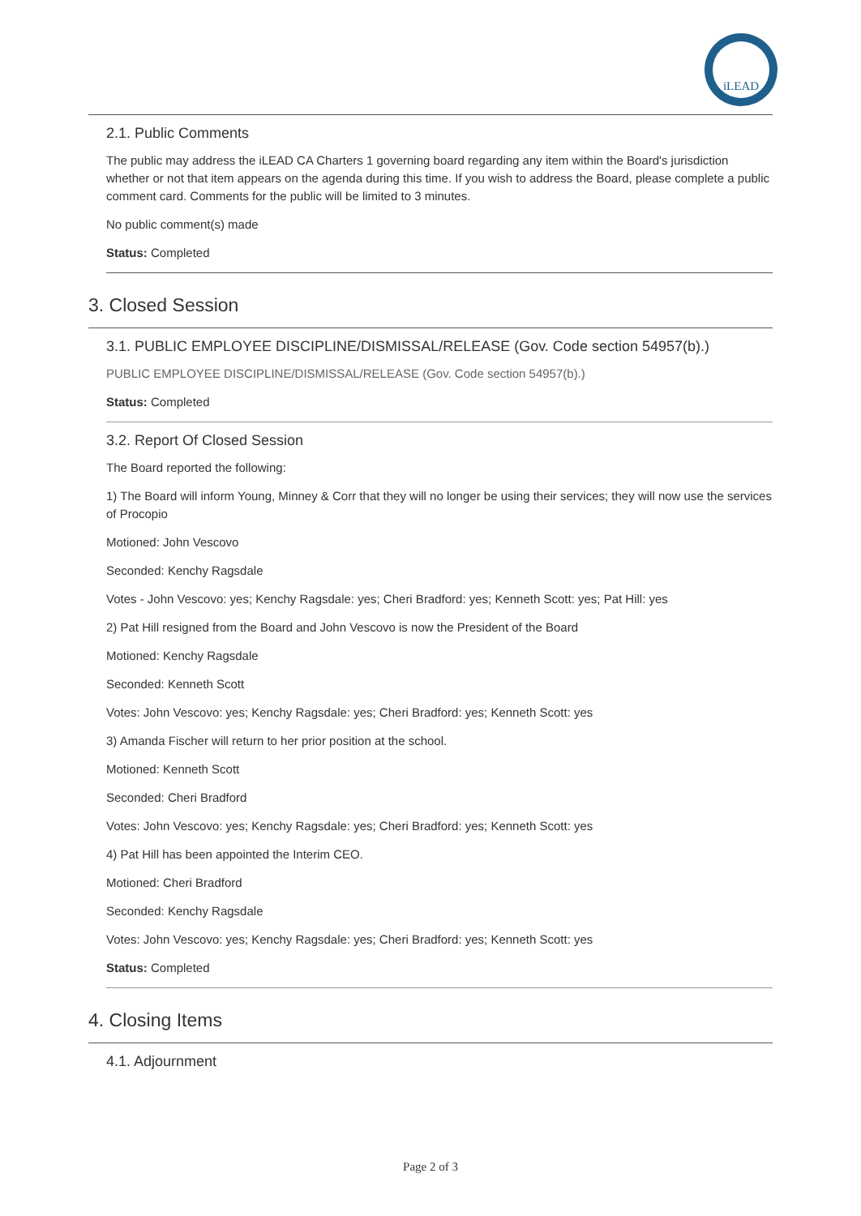iLEAD
2.1. Public Comments
The public may address the iLEAD CA Charters 1 governing board regarding any item within the Board's jurisdiction whether or not that item appears on the agenda during this time. If you wish to address the Board, please complete a public comment card. Comments for the public will be limited to 3 minutes.
No public comment(s) made
Status: Completed
3. Closed Session
3.1. PUBLIC EMPLOYEE DISCIPLINE/DISMISSAL/RELEASE (Gov. Code section 54957(b).)
PUBLIC EMPLOYEE DISCIPLINE/DISMISSAL/RELEASE (Gov. Code section 54957(b).)
Status: Completed
3.2. Report Of Closed Session
The Board reported the following:
1) The Board will inform Young, Minney & Corr that they will no longer be using their services; they will now use the services of Procopio
Motioned: John Vescovo
Seconded: Kenchy Ragsdale
Votes - John Vescovo: yes; Kenchy Ragsdale: yes; Cheri Bradford: yes; Kenneth Scott: yes; Pat Hill: yes
2) Pat Hill resigned from the Board and John Vescovo is now the President of the Board
Motioned: Kenchy Ragsdale
Seconded: Kenneth Scott
Votes: John Vescovo: yes; Kenchy Ragsdale: yes; Cheri Bradford: yes; Kenneth Scott: yes
3) Amanda Fischer will return to her prior position at the school.
Motioned: Kenneth Scott
Seconded: Cheri Bradford
Votes: John Vescovo: yes; Kenchy Ragsdale: yes; Cheri Bradford: yes; Kenneth Scott: yes
4) Pat Hill has been appointed the Interim CEO.
Motioned: Cheri Bradford
Seconded: Kenchy Ragsdale
Votes: John Vescovo: yes; Kenchy Ragsdale: yes; Cheri Bradford: yes; Kenneth Scott: yes
Status: Completed
4. Closing Items
4.1. Adjournment
Page 2 of 3